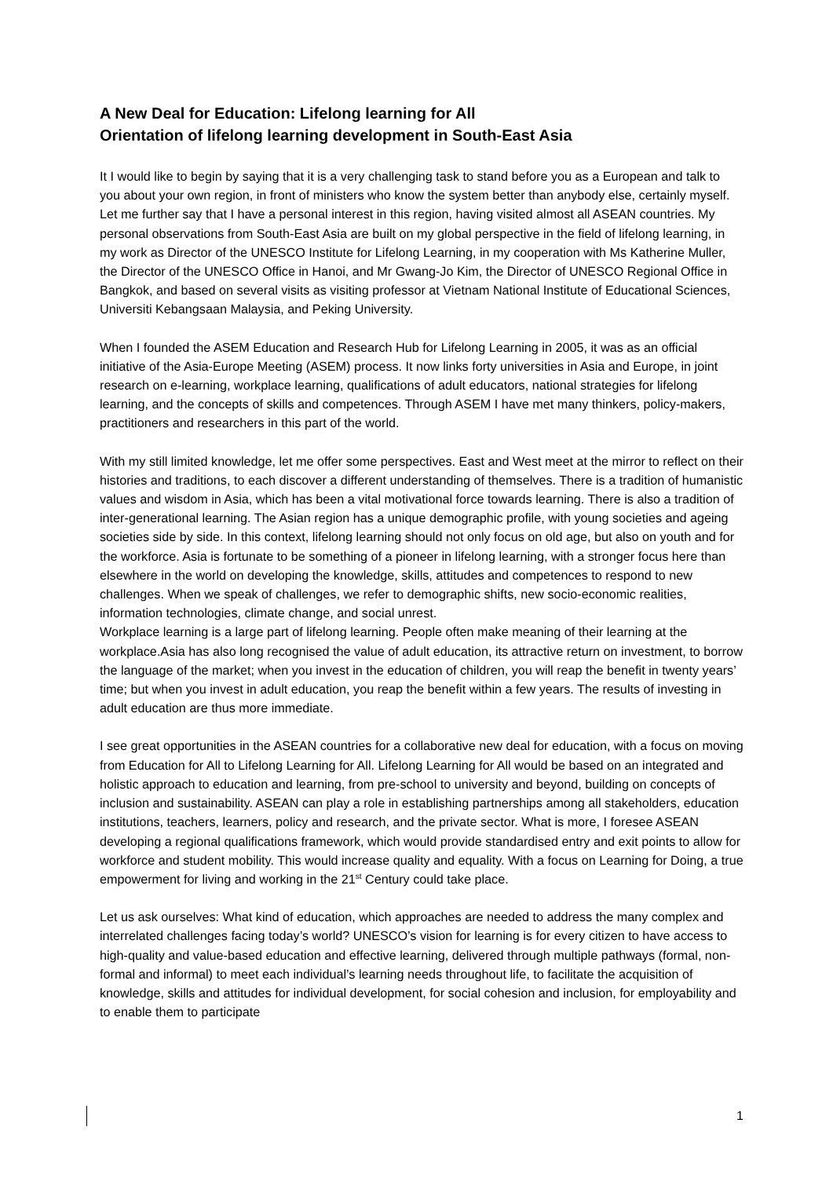A New Deal for Education: Lifelong learning for All
Orientation of lifelong learning development in South-East Asia
It I would like to begin by saying that it is a very challenging task to stand before you as a European and talk to you about your own region, in front of ministers who know the system better than anybody else, certainly myself. Let me further say that I have a personal interest in this region, having visited almost all ASEAN countries. My personal observations from South-East Asia are built on my global perspective in the field of lifelong learning, in my work as Director of the UNESCO Institute for Lifelong Learning, in my cooperation with Ms Katherine Muller, the Director of the UNESCO Office in Hanoi, and Mr Gwang-Jo Kim, the Director of UNESCO Regional Office in Bangkok, and based on several visits as visiting professor at Vietnam National Institute of Educational Sciences, Universiti Kebangsaan Malaysia, and Peking University.
When I founded the ASEM Education and Research Hub for Lifelong Learning in 2005, it was as an official initiative of the Asia-Europe Meeting (ASEM) process. It now links forty universities in Asia and Europe, in joint research on e-learning, workplace learning, qualifications of adult educators, national strategies for lifelong learning, and the concepts of skills and competences. Through ASEM I have met many thinkers, policy-makers, practitioners and researchers in this part of the world.
With my still limited knowledge, let me offer some perspectives. East and West meet at the mirror to reflect on their histories and traditions, to each discover a different understanding of themselves. There is a tradition of humanistic values and wisdom in Asia, which has been a vital motivational force towards learning. There is also a tradition of inter-generational learning. The Asian region has a unique demographic profile, with young societies and ageing societies side by side. In this context, lifelong learning should not only focus on old age, but also on youth and for the workforce. Asia is fortunate to be something of a pioneer in lifelong learning, with a stronger focus here than elsewhere in the world on developing the knowledge, skills, attitudes and competences to respond to new challenges. When we speak of challenges, we refer to demographic shifts, new socio-economic realities, information technologies, climate change, and social unrest.
Workplace learning is a large part of lifelong learning. People often make meaning of their learning at the workplace.Asia has also long recognised the value of adult education, its attractive return on investment, to borrow the language of the market; when you invest in the education of children, you will reap the benefit in twenty years’ time; but when you invest in adult education, you reap the benefit within a few years. The results of investing in adult education are thus more immediate.
I see great opportunities in the ASEAN countries for a collaborative new deal for education, with a focus on moving from Education for All to Lifelong Learning for All. Lifelong Learning for All would be based on an integrated and holistic approach to education and learning, from pre-school to university and beyond, building on concepts of inclusion and sustainability. ASEAN can play a role in establishing partnerships among all stakeholders, education institutions, teachers, learners, policy and research, and the private sector. What is more, I foresee ASEAN developing a regional qualifications framework, which would provide standardised entry and exit points to allow for workforce and student mobility. This would increase quality and equality. With a focus on Learning for Doing, a true empowerment for living and working in the 21<sup>st</sup> Century could take place.
Let us ask ourselves: What kind of education, which approaches are needed to address the many complex and interrelated challenges facing today’s world? UNESCO’s vision for learning is for every citizen to have access to high-quality and value-based education and effective learning, delivered through multiple pathways (formal, non-formal and informal) to meet each individual’s learning needs throughout life, to facilitate the acquisition of knowledge, skills and attitudes for individual development, for social cohesion and inclusion, for employability and to enable them to participate
1